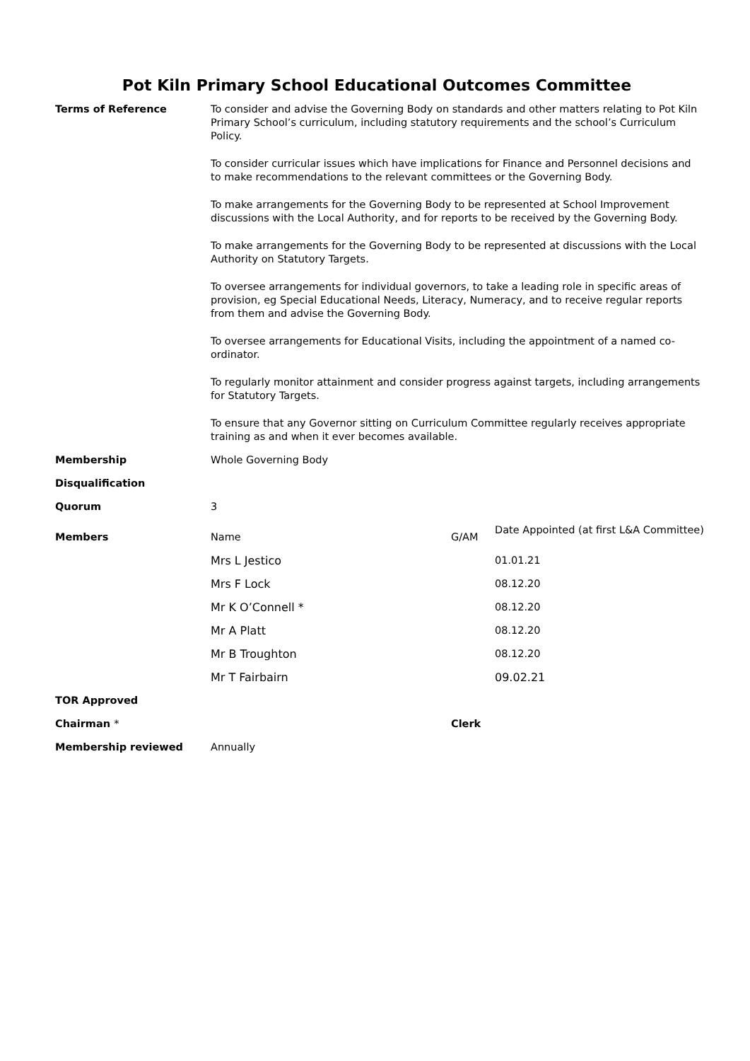Pot Kiln Primary School Educational Outcomes Committee
| Terms of Reference | To consider and advise the Governing Body on standards and other matters relating to Pot Kiln Primary School’s curriculum, including statutory requirements and the school’s Curriculum Policy. To consider curricular issues which have implications for Finance and Personnel decisions and to make recommendations to the relevant committees or the Governing Body. To make arrangements for the Governing Body to be represented at School Improvement discussions with the Local Authority, and for reports to be received by the Governing Body. To make arrangements for the Governing Body to be represented at discussions with the Local Authority on Statutory Targets. To oversee arrangements for individual governors, to take a leading role in specific areas of provision, eg Special Educational Needs, Literacy, Numeracy, and to receive regular reports from them and advise the Governing Body. To oversee arrangements for Educational Visits, including the appointment of a named co-ordinator. To regularly monitor attainment and consider progress against targets, including arrangements for Statutory Targets. To ensure that any Governor sitting on Curriculum Committee regularly receives appropriate training as and when it ever becomes available. | | |
| Membership | Whole Governing Body | | |
| Disqualification | | | |
| Quorum | 3 | | |
| Members | Name | G/AM | Date Appointed (at first L&A Committee) |
| | Mrs L Jestico | | 01.01.21 |
| | Mrs F Lock | | 08.12.20 |
| | Mr K O’Connell * | | 08.12.20 |
| | Mr A Platt | | 08.12.20 |
| | Mr B Troughton | | 08.12.20 |
| | Mr T Fairbairn | | 09.02.21 |
| TOR Approved | | | |
| Chairman * | | Clerk | |
| Membership reviewed | Annually | | |